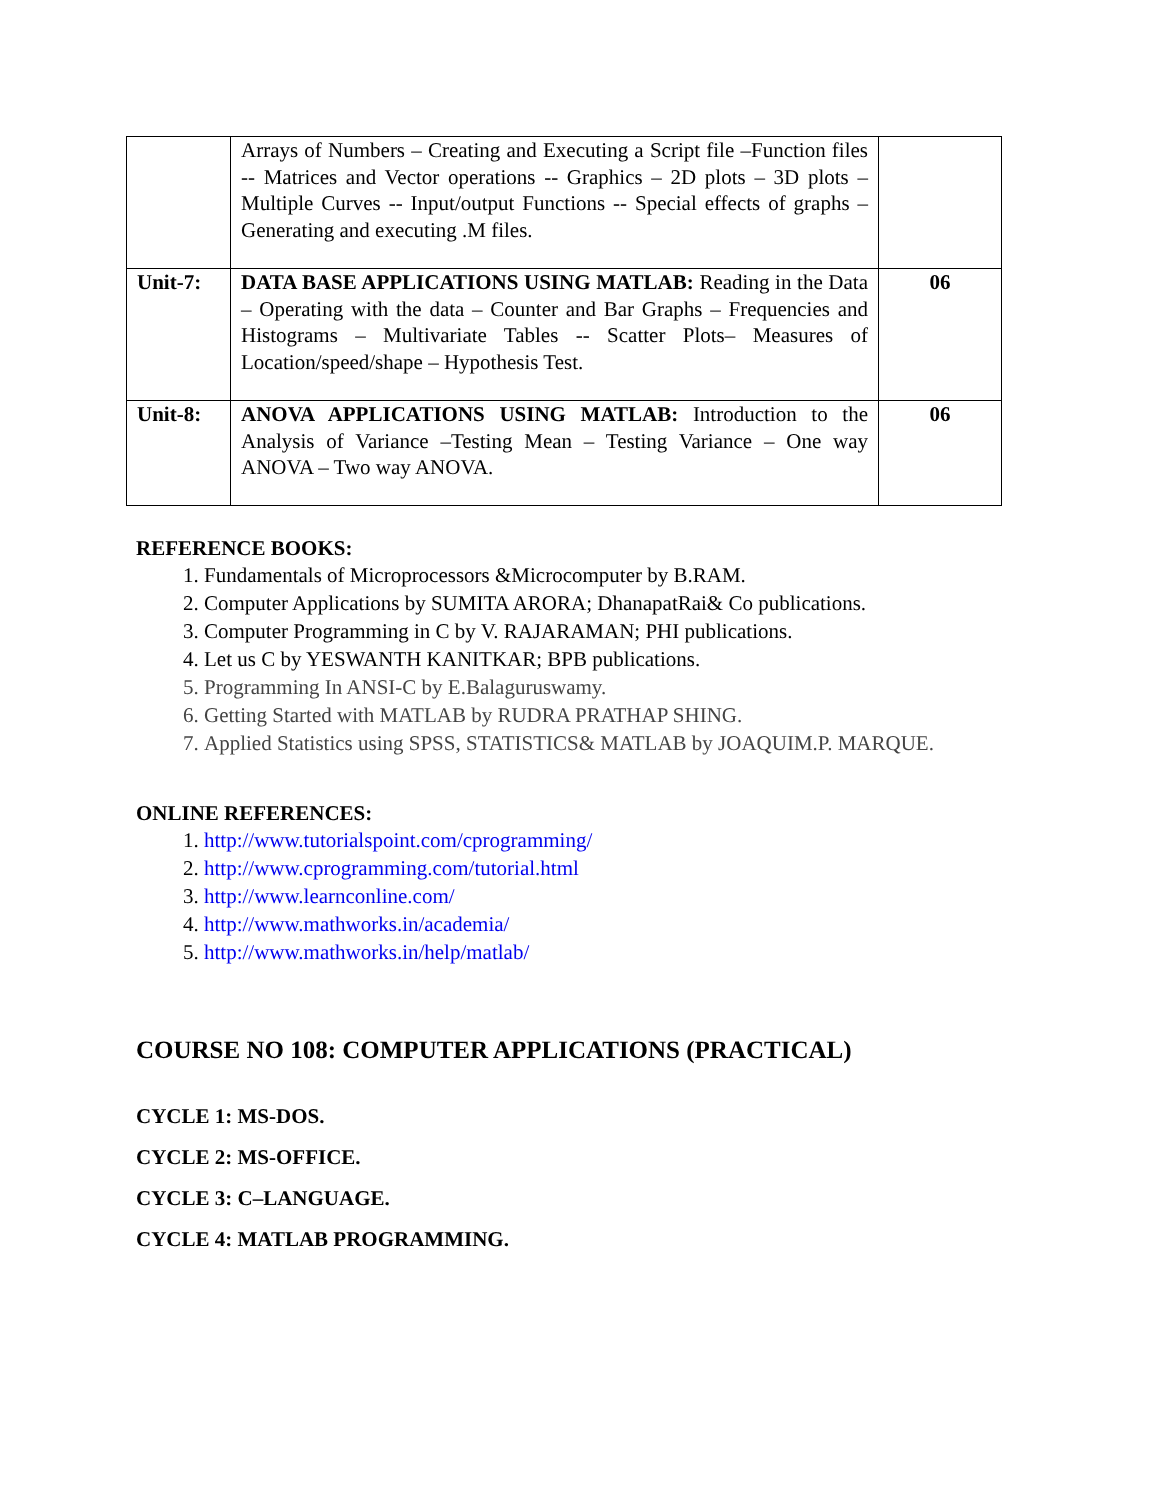| | Arrays of Numbers – Creating and Executing a Script file –Function files -- Matrices and Vector operations -- Graphics – 2D plots – 3D plots – Multiple Curves -- Input/output Functions -- Special effects of graphs – Generating and executing .M files. | |
| Unit-7: | DATA BASE APPLICATIONS USING MATLAB: Reading in the Data – Operating with the data – Counter and Bar Graphs – Frequencies and Histograms – Multivariate Tables -- Scatter Plots– Measures of Location/speed/shape – Hypothesis Test. | 06 |
| Unit-8: | ANOVA APPLICATIONS USING MATLAB: Introduction to the Analysis of Variance –Testing Mean – Testing Variance – One way ANOVA – Two way ANOVA. | 06 |
REFERENCE BOOKS:
1. Fundamentals of Microprocessors &Microcomputer by B.RAM.
2. Computer Applications by SUMITA ARORA; DhanapatRai& Co publications.
3. Computer Programming in C by V. RAJARAMAN; PHI publications.
4. Let us C by YESWANTH KANITKAR; BPB publications.
5. Programming In ANSI-C by E.Balaguruswamy.
6. Getting Started with MATLAB by RUDRA PRATHAP SHING.
7. Applied Statistics using SPSS, STATISTICS& MATLAB by JOAQUIM.P. MARQUE.
ONLINE REFERENCES:
1. http://www.tutorialspoint.com/cprogramming/
2. http://www.cprogramming.com/tutorial.html
3. http://www.learnconline.com/
4. http://www.mathworks.in/academia/
5. http://www.mathworks.in/help/matlab/
COURSE NO 108: COMPUTER APPLICATIONS (PRACTICAL)
CYCLE 1: MS-DOS.
CYCLE 2: MS-OFFICE.
CYCLE 3: C–LANGUAGE.
CYCLE 4: MATLAB PROGRAMMING.